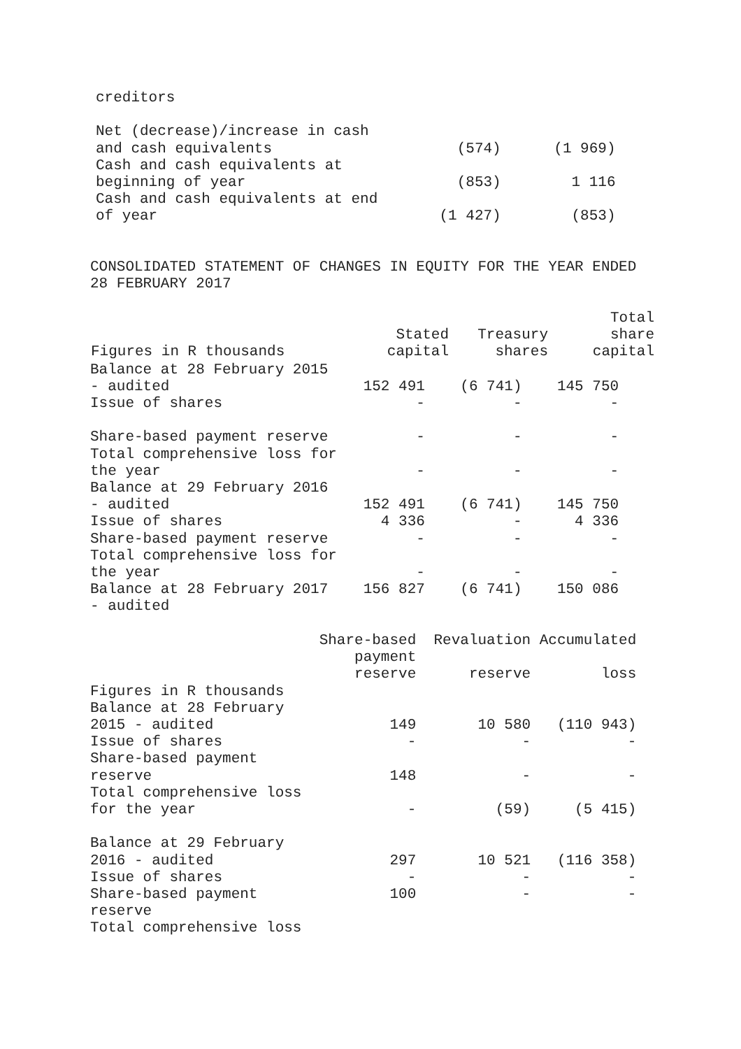creditors

Net (decrease)/increase in cash
and cash equivalents                     (574)      (1 969)
Cash and cash equivalents at
beginning of year                        (853)        1 116
Cash and cash equivalents at end
of year                                (1 427)        (853)
CONSOLIDATED STATEMENT OF CHANGES IN EQUITY FOR THE YEAR ENDED
28 FEBRUARY 2017
| Figures in R thousands | Stated capital | Treasury shares | Total share capital |
| --- | --- | --- | --- |
Balance at 28 February 2015
- audited                      152 491    (6 741)    145 750
Issue of shares                      -          -          -

Share-based payment reserve          -          -          -
Total comprehensive loss for
the year                             -          -          -
Balance at 29 February 2016
- audited                      152 491    (6 741)    145 750
Issue of shares                  4 336          -      4 336
Share-based payment reserve          -          -          -
Total comprehensive loss for
the year                             -          -          -
Balance at 28 February 2017    156 827    (6 741)    150 086
- audited

                          Share-based  Revaluation Accumulated
                              payment
                              reserve      reserve        loss
Figures in R thousands
Balance at 28 February
2015 - audited                    149       10 580   (110 943)
Issue of shares                     -            -           -
Share-based payment
reserve                           148            -           -
Total comprehensive loss
for the year                        -         (59)     (5 415)

Balance at 29 February
2016 - audited                    297       10 521   (116 358)
Issue of shares                     -            -           -
Share-based payment               100            -           -
reserve
Total comprehensive loss